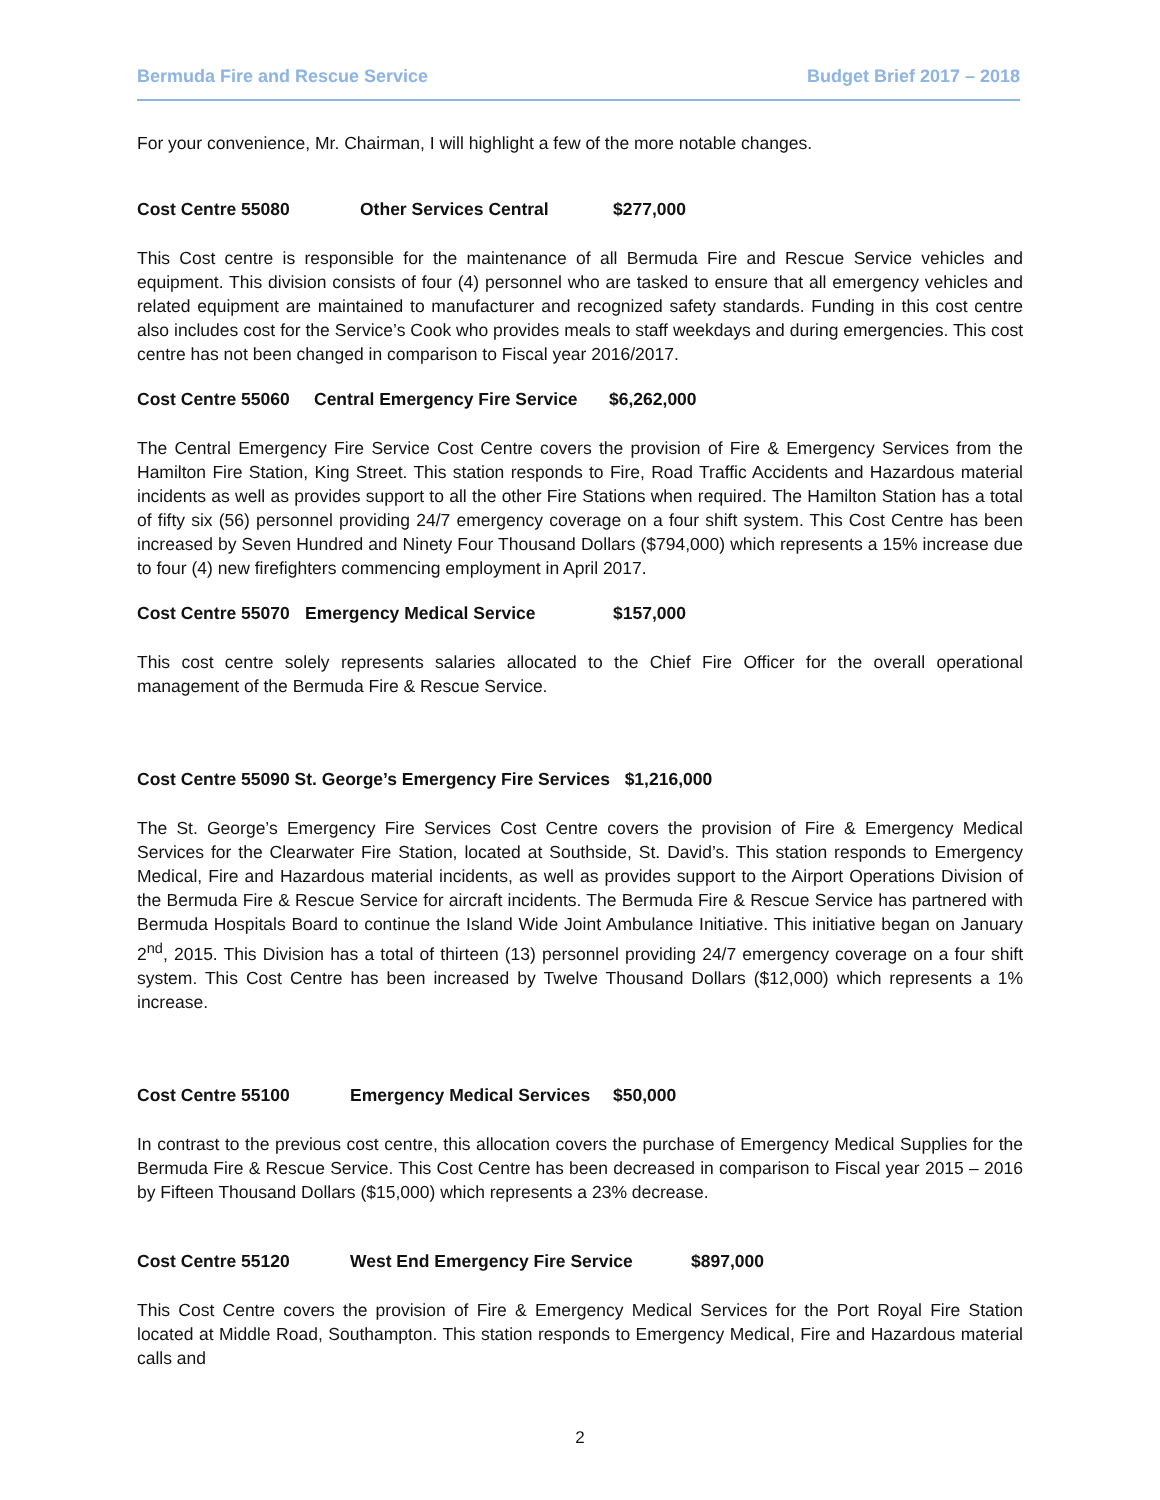Bermuda Fire and Rescue Service Budget Brief 2017 – 2018
For your convenience, Mr. Chairman, I will highlight a few of the more notable changes.
Cost Centre 55080 Other Services Central $277,000
This Cost centre is responsible for the maintenance of all Bermuda Fire and Rescue Service vehicles and equipment. This division consists of four (4) personnel who are tasked to ensure that all emergency vehicles and related equipment are maintained to manufacturer and recognized safety standards. Funding in this cost centre also includes cost for the Service’s Cook who provides meals to staff weekdays and during emergencies. This cost centre has not been changed in comparison to Fiscal year 2016/2017.
Cost Centre 55060 Central Emergency Fire Service $6,262,000
The Central Emergency Fire Service Cost Centre covers the provision of Fire & Emergency Services from the Hamilton Fire Station, King Street. This station responds to Fire, Road Traffic Accidents and Hazardous material incidents as well as provides support to all the other Fire Stations when required. The Hamilton Station has a total of fifty six (56) personnel providing 24/7 emergency coverage on a four shift system. This Cost Centre has been increased by Seven Hundred and Ninety Four Thousand Dollars ($794,000) which represents a 15% increase due to four (4) new firefighters commencing employment in April 2017.
Cost Centre 55070 Emergency Medical Service $157,000
This cost centre solely represents salaries allocated to the Chief Fire Officer for the overall operational management of the Bermuda Fire & Rescue Service.
Cost Centre 55090 St. George’s Emergency Fire Services $1,216,000
The St. George’s Emergency Fire Services Cost Centre covers the provision of Fire & Emergency Medical Services for the Clearwater Fire Station, located at Southside, St. David’s. This station responds to Emergency Medical, Fire and Hazardous material incidents, as well as provides support to the Airport Operations Division of the Bermuda Fire & Rescue Service for aircraft incidents. The Bermuda Fire & Rescue Service has partnered with Bermuda Hospitals Board to continue the Island Wide Joint Ambulance Initiative. This initiative began on January 2<sup>nd</sup>, 2015. This Division has a total of thirteen (13) personnel providing 24/7 emergency coverage on a four shift system. This Cost Centre has been increased by Twelve Thousand Dollars ($12,000) which represents a 1% increase.
Cost Centre 55100 Emergency Medical Services $50,000
In contrast to the previous cost centre, this allocation covers the purchase of Emergency Medical Supplies for the Bermuda Fire & Rescue Service. This Cost Centre has been decreased in comparison to Fiscal year 2015 – 2016 by Fifteen Thousand Dollars ($15,000) which represents a 23% decrease.
Cost Centre 55120 West End Emergency Fire Service $897,000
This Cost Centre covers the provision of Fire & Emergency Medical Services for the Port Royal Fire Station located at Middle Road, Southampton. This station responds to Emergency Medical, Fire and Hazardous material calls and
2